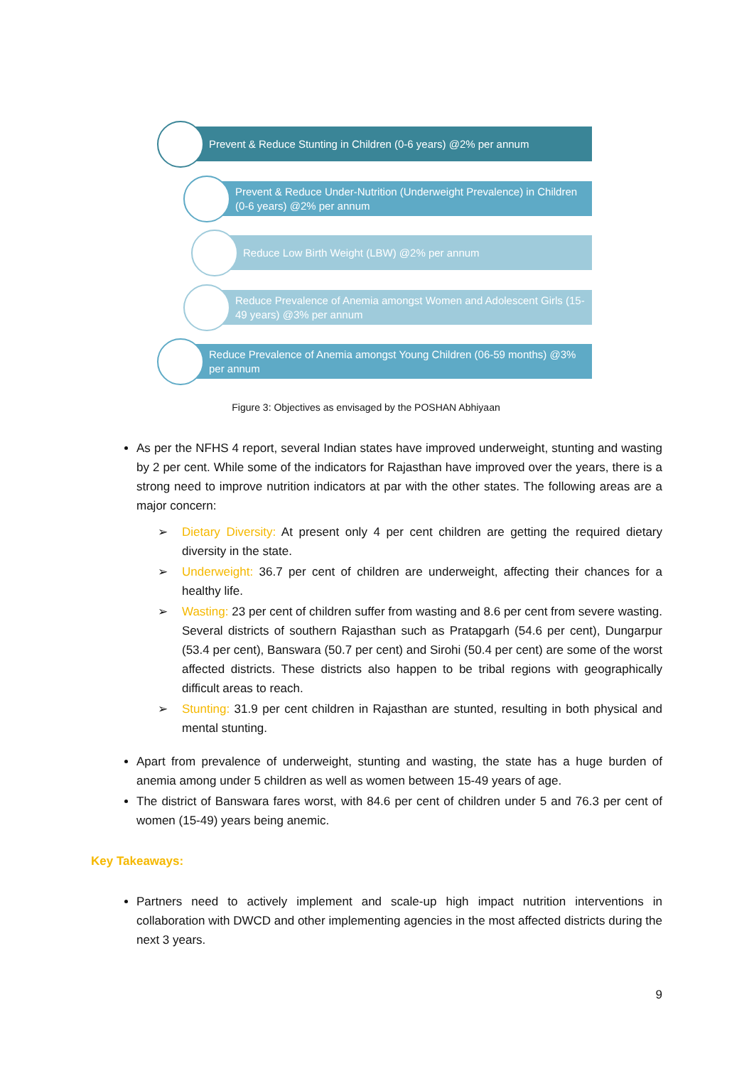Prevent & Reduce Stunting in Children (0-6 years) @2% per annum
Prevent & Reduce Under-Nutrition (Underweight Prevalence) in Children (0-6 years) @2% per annum
Reduce Low Birth Weight (LBW) @2% per annum
Reduce Prevalence of Anemia amongst Women and Adolescent Girls (15-49 years) @3% per annum
Reduce Prevalence of Anemia amongst Young Children (06-59 months) @3% per annum
Figure 3: Objectives as envisaged by the POSHAN Abhiyaan
As per the NFHS 4 report, several Indian states have improved underweight, stunting and wasting by 2 per cent. While some of the indicators for Rajasthan have improved over the years, there is a strong need to improve nutrition indicators at par with the other states. The following areas are a major concern:
➢ Dietary Diversity: At present only 4 per cent children are getting the required dietary diversity in the state.
➢ Underweight: 36.7 per cent of children are underweight, affecting their chances for a healthy life.
➢ Wasting: 23 per cent of children suffer from wasting and 8.6 per cent from severe wasting. Several districts of southern Rajasthan such as Pratapgarh (54.6 per cent), Dungarpur (53.4 per cent), Banswara (50.7 per cent) and Sirohi (50.4 per cent) are some of the worst affected districts. These districts also happen to be tribal regions with geographically difficult areas to reach.
➢ Stunting: 31.9 per cent children in Rajasthan are stunted, resulting in both physical and mental stunting.
Apart from prevalence of underweight, stunting and wasting, the state has a huge burden of anemia among under 5 children as well as women between 15-49 years of age.
The district of Banswara fares worst, with 84.6 per cent of children under 5 and 76.3 per cent of women (15-49) years being anemic.
Key Takeaways:
Partners need to actively implement and scale-up high impact nutrition interventions in collaboration with DWCD and other implementing agencies in the most affected districts during the next 3 years.
9